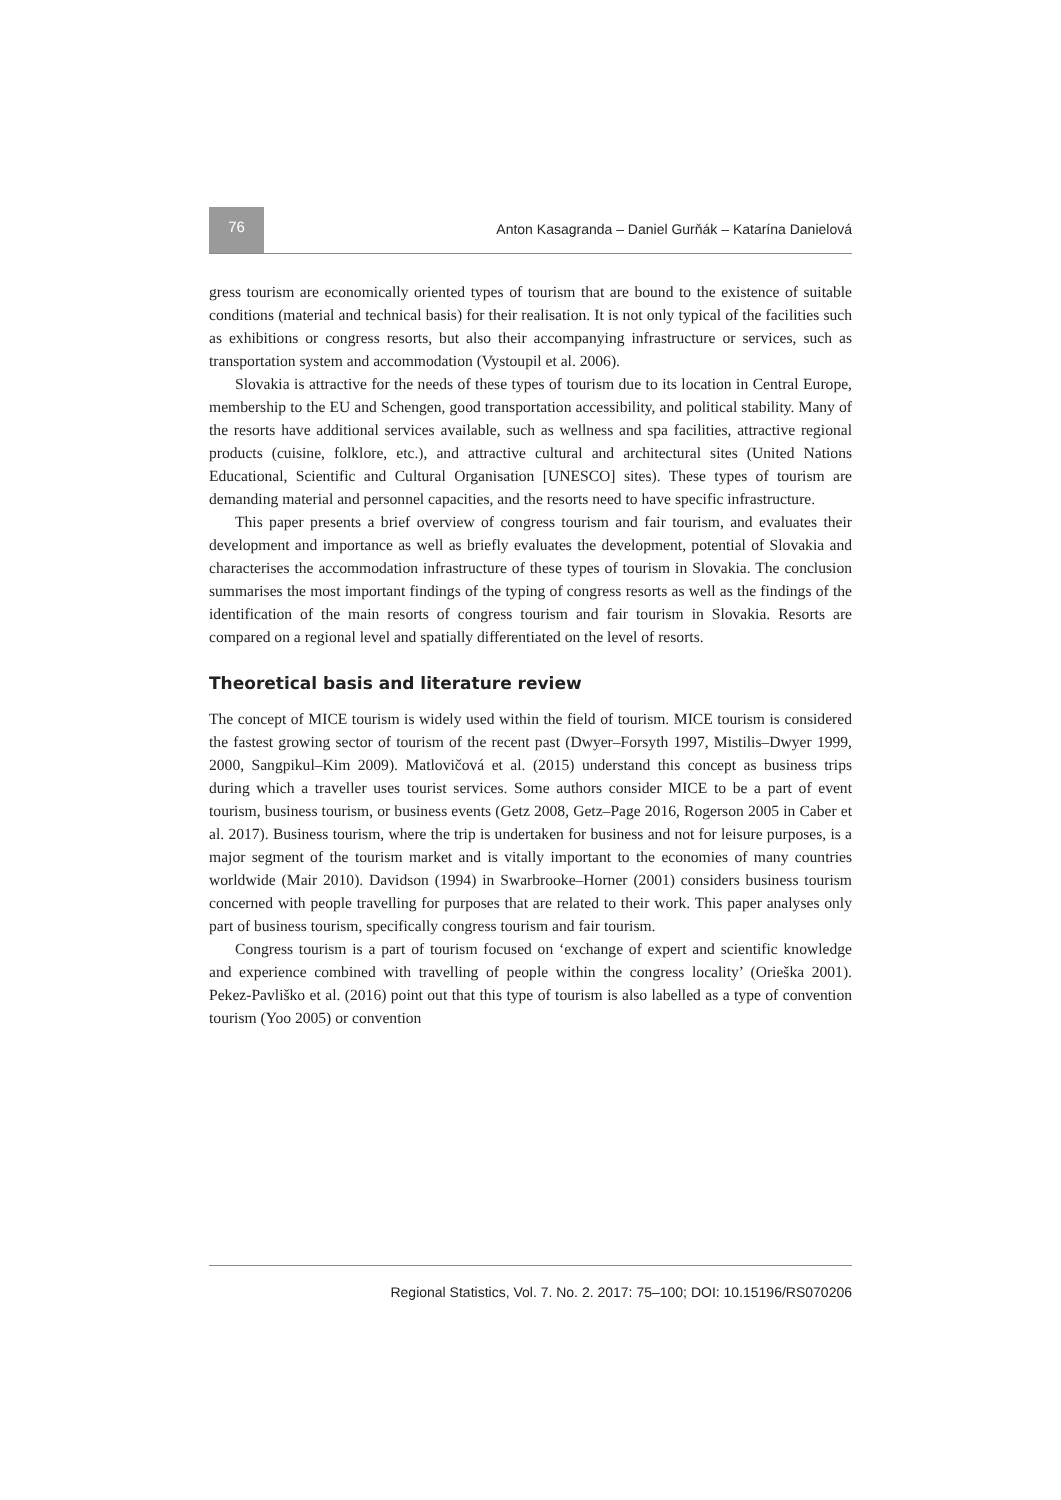76
Anton Kasagranda – Daniel Gurňák – Katarína Danielová
gress tourism are economically oriented types of tourism that are bound to the existence of suitable conditions (material and technical basis) for their realisation. It is not only typical of the facilities such as exhibitions or congress resorts, but also their accompanying infrastructure or services, such as transportation system and accommodation (Vystoupil et al. 2006).
Slovakia is attractive for the needs of these types of tourism due to its location in Central Europe, membership to the EU and Schengen, good transportation accessibility, and political stability. Many of the resorts have additional services available, such as wellness and spa facilities, attractive regional products (cuisine, folklore, etc.), and attractive cultural and architectural sites (United Nations Educational, Scientific and Cultural Organisation [UNESCO] sites). These types of tourism are demanding material and personnel capacities, and the resorts need to have specific infrastructure.
This paper presents a brief overview of congress tourism and fair tourism, and evaluates their development and importance as well as briefly evaluates the development, potential of Slovakia and characterises the accommodation infrastructure of these types of tourism in Slovakia. The conclusion summarises the most important findings of the typing of congress resorts as well as the findings of the identification of the main resorts of congress tourism and fair tourism in Slovakia. Resorts are compared on a regional level and spatially differentiated on the level of resorts.
Theoretical basis and literature review
The concept of MICE tourism is widely used within the field of tourism. MICE tourism is considered the fastest growing sector of tourism of the recent past (Dwyer–Forsyth 1997, Mistilis–Dwyer 1999, 2000, Sangpikul–Kim 2009). Matlovičová et al. (2015) understand this concept as business trips during which a traveller uses tourist services. Some authors consider MICE to be a part of event tourism, business tourism, or business events (Getz 2008, Getz–Page 2016, Rogerson 2005 in Caber et al. 2017). Business tourism, where the trip is undertaken for business and not for leisure purposes, is a major segment of the tourism market and is vitally important to the economies of many countries worldwide (Mair 2010). Davidson (1994) in Swarbrooke–Horner (2001) considers business tourism concerned with people travelling for purposes that are related to their work. This paper analyses only part of business tourism, specifically congress tourism and fair tourism.
Congress tourism is a part of tourism focused on ‘exchange of expert and scientific knowledge and experience combined with travelling of people within the congress locality’ (Orieška 2001). Pekez-Pavliško et al. (2016) point out that this type of tourism is also labelled as a type of convention tourism (Yoo 2005) or convention
Regional Statistics, Vol. 7. No. 2. 2017: 75–100; DOI: 10.15196/RS070206